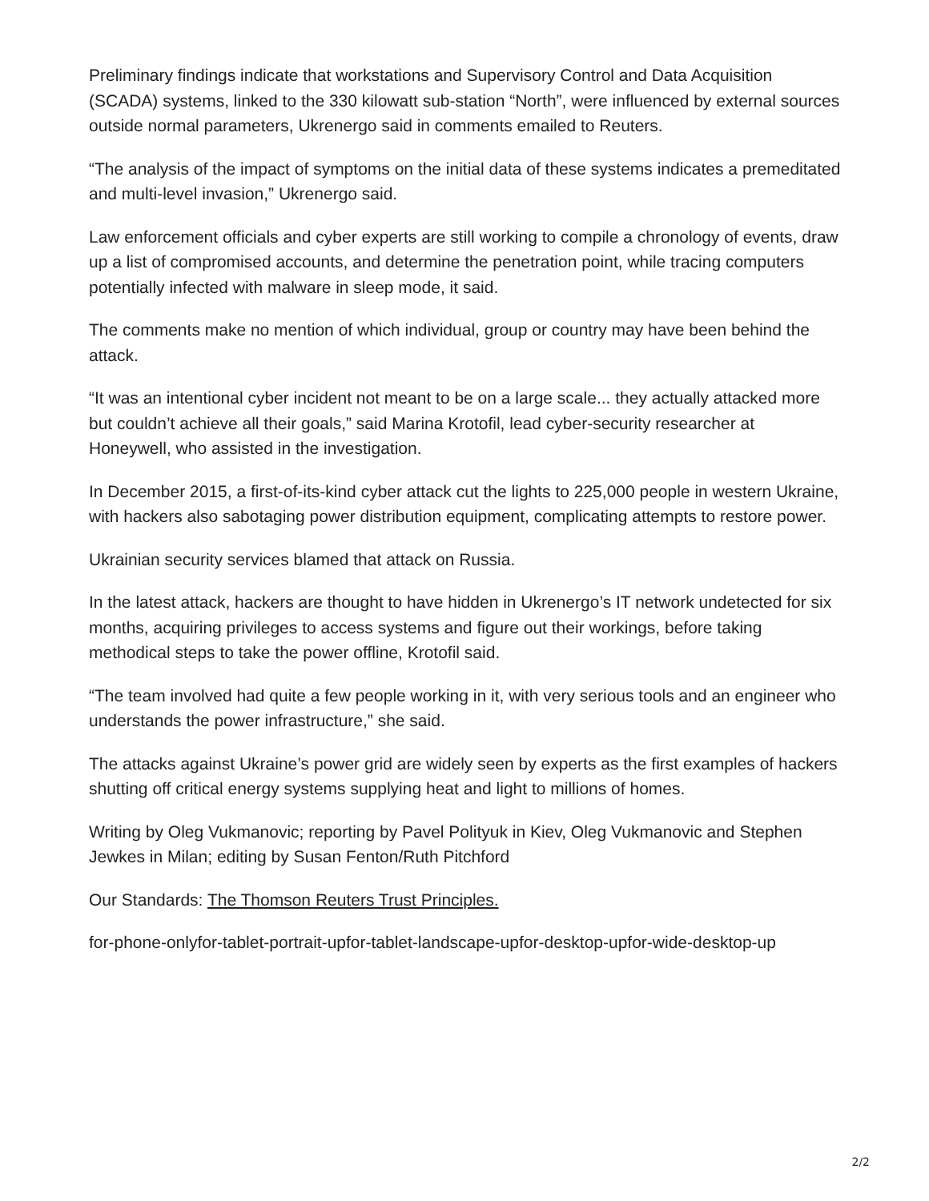Preliminary findings indicate that workstations and Supervisory Control and Data Acquisition (SCADA) systems, linked to the 330 kilowatt sub-station “North”, were influenced by external sources outside normal parameters, Ukrenergo said in comments emailed to Reuters.
“The analysis of the impact of symptoms on the initial data of these systems indicates a premeditated and multi-level invasion,” Ukrenergo said.
Law enforcement officials and cyber experts are still working to compile a chronology of events, draw up a list of compromised accounts, and determine the penetration point, while tracing computers potentially infected with malware in sleep mode, it said.
The comments make no mention of which individual, group or country may have been behind the attack.
“It was an intentional cyber incident not meant to be on a large scale... they actually attacked more but couldn’t achieve all their goals,” said Marina Krotofil, lead cyber-security researcher at Honeywell, who assisted in the investigation.
In December 2015, a first-of-its-kind cyber attack cut the lights to 225,000 people in western Ukraine, with hackers also sabotaging power distribution equipment, complicating attempts to restore power.
Ukrainian security services blamed that attack on Russia.
In the latest attack, hackers are thought to have hidden in Ukrenergo’s IT network undetected for six months, acquiring privileges to access systems and figure out their workings, before taking methodical steps to take the power offline, Krotofil said.
“The team involved had quite a few people working in it, with very serious tools and an engineer who understands the power infrastructure,” she said.
The attacks against Ukraine’s power grid are widely seen by experts as the first examples of hackers shutting off critical energy systems supplying heat and light to millions of homes.
Writing by Oleg Vukmanovic; reporting by Pavel Polityuk in Kiev, Oleg Vukmanovic and Stephen Jewkes in Milan; editing by Susan Fenton/Ruth Pitchford
Our Standards: The Thomson Reuters Trust Principles.
for-phone-onlyfor-tablet-portrait-upfor-tablet-landscape-upfor-desktop-upfor-wide-desktop-up
2/2